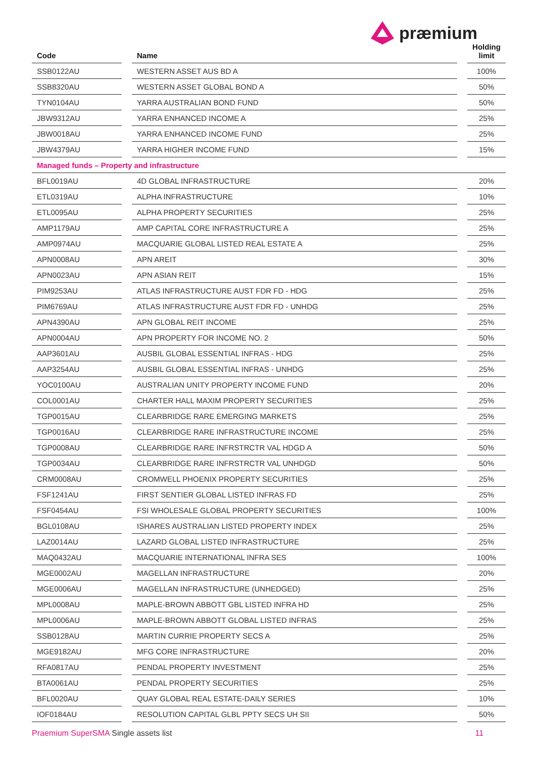præmium
| Code | | Name | | Holding limit |
| --- | --- | --- | --- | --- |
| SSB0122AU | | WESTERN ASSET AUS BD A | | 100% |
| SSB8320AU | | WESTERN ASSET GLOBAL BOND A | | 50% |
| TYN0104AU | | YARRA AUSTRALIAN BOND FUND | | 50% |
| JBW9312AU | | YARRA ENHANCED INCOME A | | 25% |
| JBW0018AU | | YARRA ENHANCED INCOME FUND | | 25% |
| JBW4379AU | | YARRA HIGHER INCOME FUND | | 15% |
| Managed funds – Property and infrastructure | | | | |
| BFL0019AU | | 4D GLOBAL INFRASTRUCTURE | | 20% |
| ETL0319AU | | ALPHA INFRASTRUCTURE | | 10% |
| ETL0095AU | | ALPHA PROPERTY SECURITIES | | 25% |
| AMP1179AU | | AMP CAPITAL CORE INFRASTRUCTURE A | | 25% |
| AMP0974AU | | MACQUARIE GLOBAL LISTED REAL ESTATE A | | 25% |
| APN0008AU | | APN AREIT | | 30% |
| APN0023AU | | APN ASIAN REIT | | 15% |
| PIM9253AU | | ATLAS INFRASTRUCTURE AUST FDR FD - HDG | | 25% |
| PIM6769AU | | ATLAS INFRASTRUCTURE AUST FDR FD - UNHDG | | 25% |
| APN4390AU | | APN GLOBAL REIT INCOME | | 25% |
| APN0004AU | | APN PROPERTY FOR INCOME NO. 2 | | 50% |
| AAP3601AU | | AUSBIL GLOBAL ESSENTIAL INFRAS - HDG | | 25% |
| AAP3254AU | | AUSBIL GLOBAL ESSENTIAL INFRAS - UNHDG | | 25% |
| YOC0100AU | | AUSTRALIAN UNITY PROPERTY INCOME FUND | | 20% |
| COL0001AU | | CHARTER HALL MAXIM PROPERTY SECURITIES | | 25% |
| TGP0015AU | | CLEARBRIDGE RARE EMERGING MARKETS | | 25% |
| TGP0016AU | | CLEARBRIDGE RARE INFRASTRUCTURE INCOME | | 25% |
| TGP0008AU | | CLEARBRIDGE RARE INFRSTRCTR VAL HDGD A | | 50% |
| TGP0034AU | | CLEARBRIDGE RARE INFRSTRCTR VAL UNHDGD | | 50% |
| CRM0008AU | | CROMWELL PHOENIX PROPERTY SECURITIES | | 25% |
| FSF1241AU | | FIRST SENTIER GLOBAL LISTED INFRAS FD | | 25% |
| FSF0454AU | | FSI WHOLESALE GLOBAL PROPERTY SECURITIES | | 100% |
| BGL0108AU | | ISHARES AUSTRALIAN LISTED PROPERTY INDEX | | 25% |
| LAZ0014AU | | LAZARD GLOBAL LISTED INFRASTRUCTURE | | 25% |
| MAQ0432AU | | MACQUARIE INTERNATIONAL INFRA SES | | 100% |
| MGE0002AU | | MAGELLAN INFRASTRUCTURE | | 20% |
| MGE0006AU | | MAGELLAN INFRASTRUCTURE (UNHEDGED) | | 25% |
| MPL0008AU | | MAPLE-BROWN ABBOTT GBL LISTED INFRA HD | | 25% |
| MPL0006AU | | MAPLE-BROWN ABBOTT GLOBAL LISTED INFRAS | | 25% |
| SSB0128AU | | MARTIN CURRIE PROPERTY SECS A | | 25% |
| MGE9182AU | | MFG CORE INFRASTRUCTURE | | 20% |
| RFA0817AU | | PENDAL PROPERTY INVESTMENT | | 25% |
| BTA0061AU | | PENDAL PROPERTY SECURITIES | | 25% |
| BFL0020AU | | QUAY GLOBAL REAL ESTATE-DAILY SERIES | | 10% |
| IOF0184AU | | RESOLUTION CAPITAL GLBL PPTY SECS UH SII | | 50% |
Praemium SuperSMA Single assets list 11